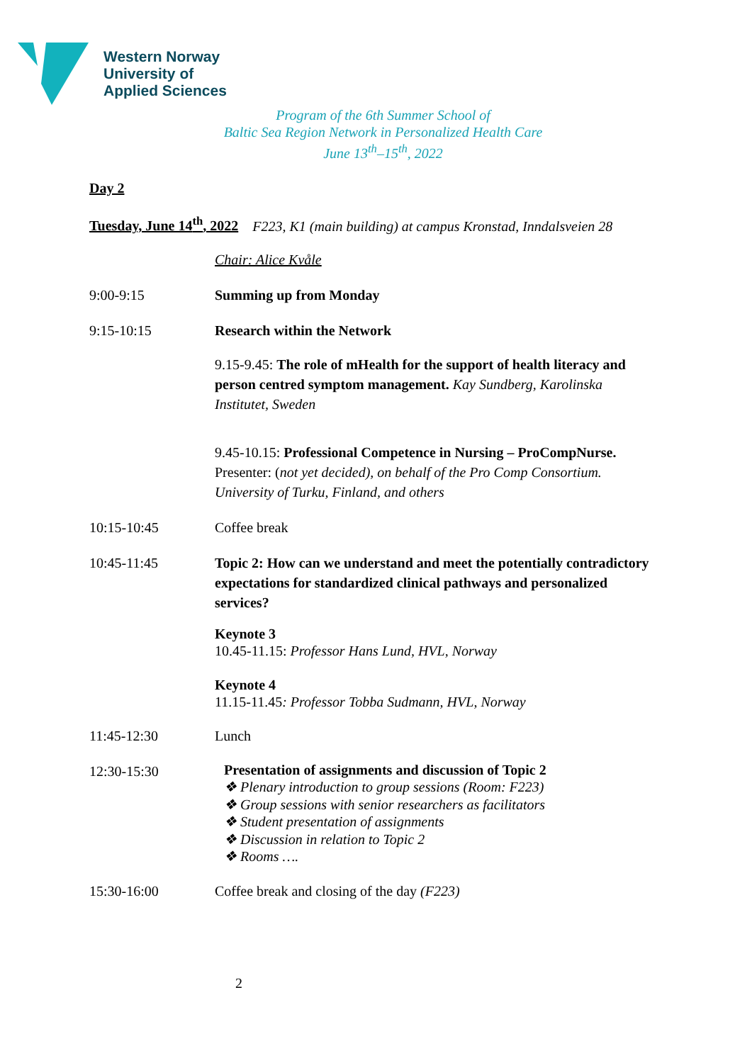Western Norway
University of
Applied Sciences
Program of the 6th Summer School of
Baltic Sea Region Network in Personalized Health Care
June 13<sup>th</sup>–15<sup>th</sup>, 2022
Day 2
Tuesday, June 14<sup>th</sup>, 2022 F223, K1 (main building) at campus Kronstad, Inndalsveien 28
Chair: Alice Kvåle
9:00-9:15 Summing up from Monday
9:15-10:15 Research within the Network
9.15-9.45: The role of mHealth for the support of health literacy and person centred symptom management. Kay Sundberg, Karolinska Institutet, Sweden
9.45-10.15: Professional Competence in Nursing – ProCompNurse. Presenter: (not yet decided), on behalf of the Pro Comp Consortium. University of Turku, Finland, and others
10:15-10:45 Coffee break
10:45-11:45 Topic 2: How can we understand and meet the potentially contradictory expectations for standardized clinical pathways and personalized services?
Keynote 3
10.45-11.15: Professor Hans Lund, HVL, Norway
Keynote 4
11.15-11.45: Professor Tobba Sudmann, HVL, Norway
11:45-12:30 Lunch
12:30-15:30
Presentation of assignments and discussion of Topic 2
❖ Plenary introduction to group sessions (Room: F223)
❖ Group sessions with senior researchers as facilitators
❖ Student presentation of assignments
❖ Discussion in relation to Topic 2
❖ Rooms ….
15:30-16:00 Coffee break and closing of the day (F223)
2